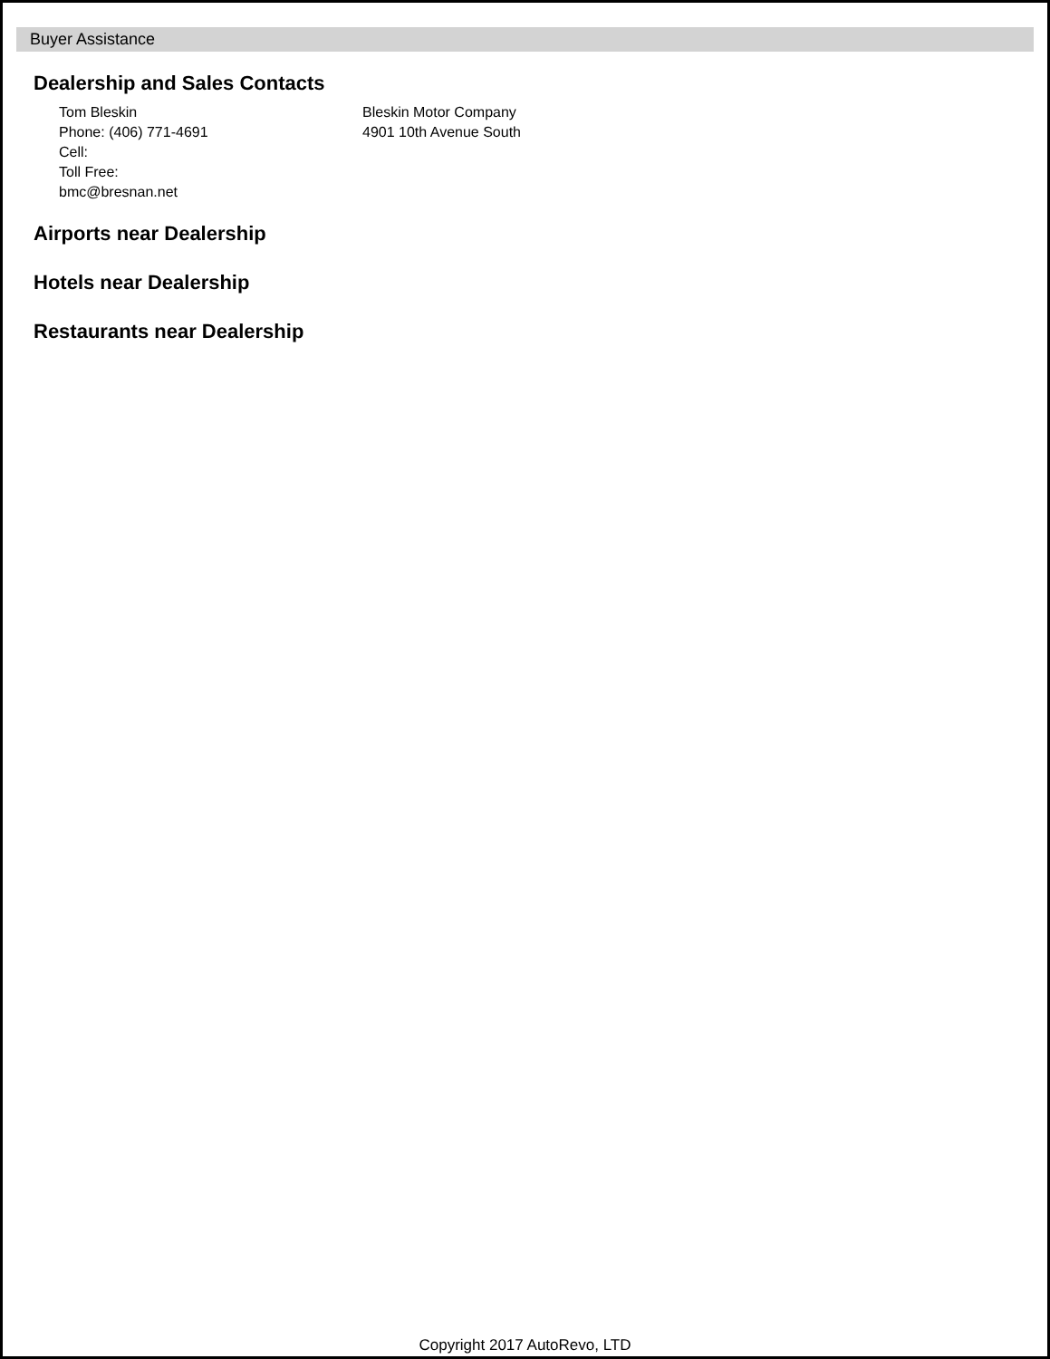Buyer Assistance
Dealership and Sales Contacts
Tom Bleskin
Phone: (406) 771-4691
Cell:
Toll Free:
bmc@bresnan.net
Bleskin Motor Company
4901 10th Avenue South
Airports near Dealership
Hotels near Dealership
Restaurants near Dealership
Copyright 2017 AutoRevo, LTD